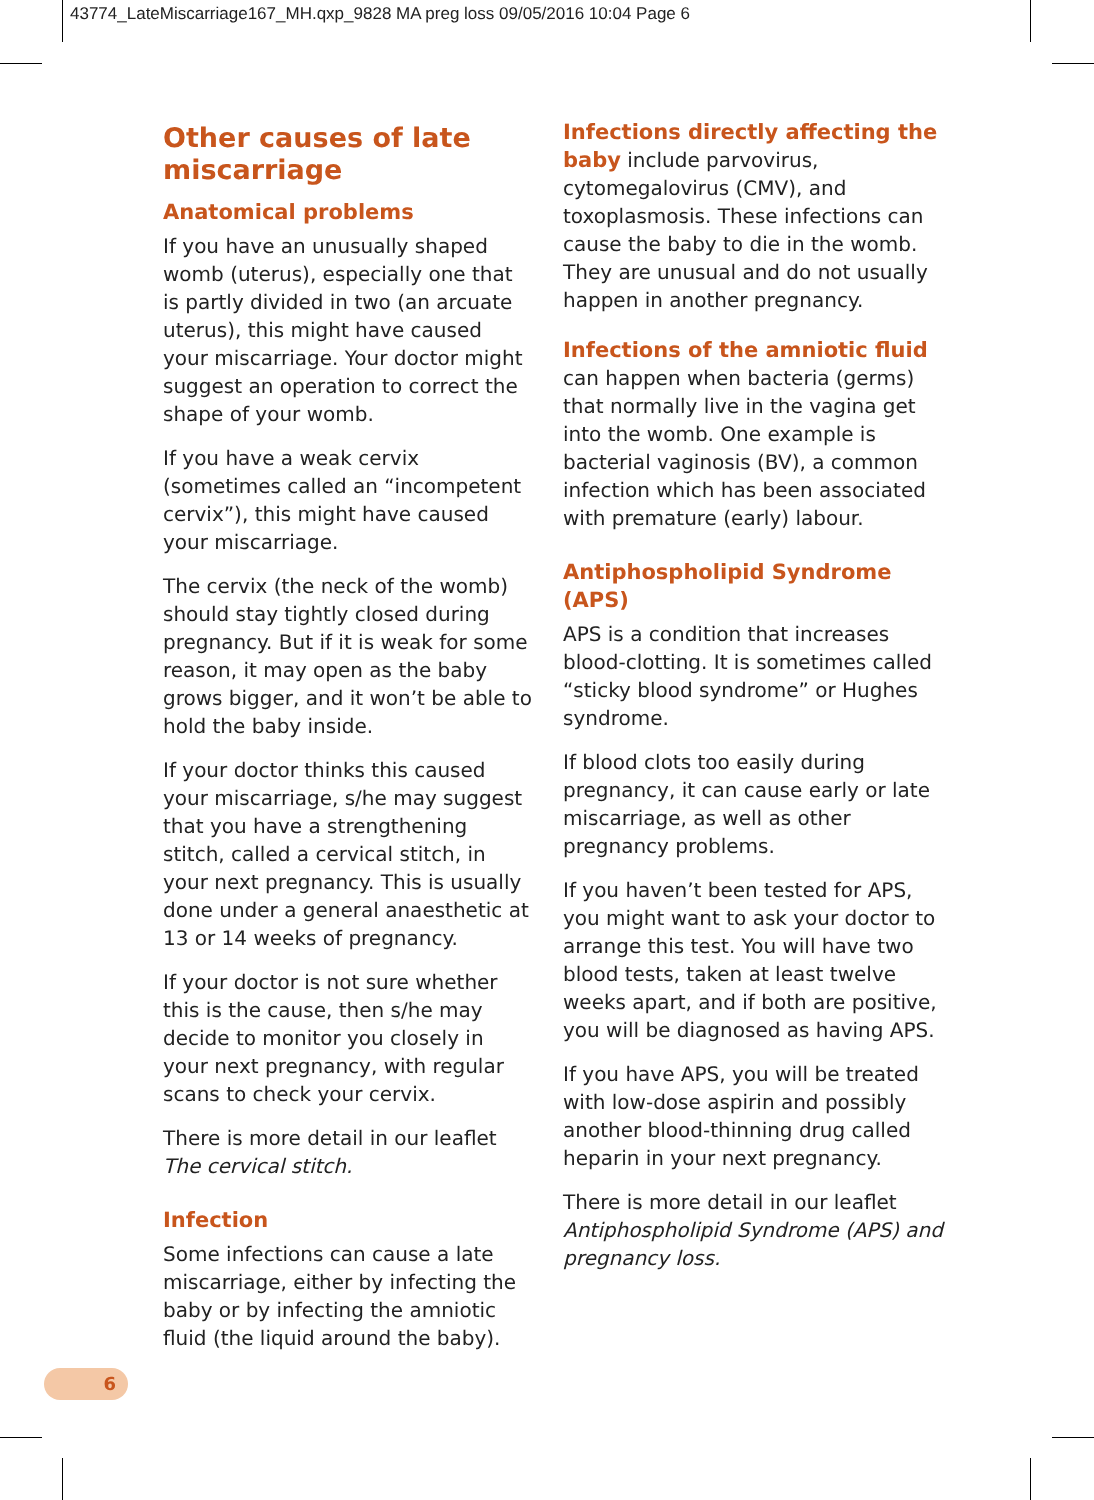43774_LateMiscarriage167_MH.qxp_9828 MA preg loss 09/05/2016 10:04 Page 6
Other causes of late miscarriage
Anatomical problems
If you have an unusually shaped womb (uterus), especially one that is partly divided in two (an arcuate uterus), this might have caused your miscarriage. Your doctor might suggest an operation to correct the shape of your womb.
If you have a weak cervix (sometimes called an “incompetent cervix”), this might have caused your miscarriage.
The cervix (the neck of the womb) should stay tightly closed during pregnancy. But if it is weak for some reason, it may open as the baby grows bigger, and it won’t be able to hold the baby inside.
If your doctor thinks this caused your miscarriage, s/he may suggest that you have a strengthening stitch, called a cervical stitch, in your next pregnancy. This is usually done under a general anaesthetic at 13 or 14 weeks of pregnancy.
If your doctor is not sure whether this is the cause, then s/he may decide to monitor you closely in your next pregnancy, with regular scans to check your cervix.
There is more detail in our leaflet The cervical stitch.
Infection
Some infections can cause a late miscarriage, either by infecting the baby or by infecting the amniotic fluid (the liquid around the baby).
Infections directly affecting the baby include parvovirus, cytomegalovirus (CMV), and toxoplasmosis. These infections can cause the baby to die in the womb. They are unusual and do not usually happen in another pregnancy.
Infections of the amniotic fluid can happen when bacteria (germs) that normally live in the vagina get into the womb. One example is bacterial vaginosis (BV), a common infection which has been associated with premature (early) labour.
Antiphospholipid Syndrome (APS)
APS is a condition that increases blood-clotting. It is sometimes called “sticky blood syndrome” or Hughes syndrome.
If blood clots too easily during pregnancy, it can cause early or late miscarriage, as well as other pregnancy problems.
If you haven’t been tested for APS, you might want to ask your doctor to arrange this test. You will have two blood tests, taken at least twelve weeks apart, and if both are positive, you will be diagnosed as having APS.
If you have APS, you will be treated with low-dose aspirin and possibly another blood-thinning drug called heparin in your next pregnancy.
There is more detail in our leaflet Antiphospholipid Syndrome (APS) and pregnancy loss.
6